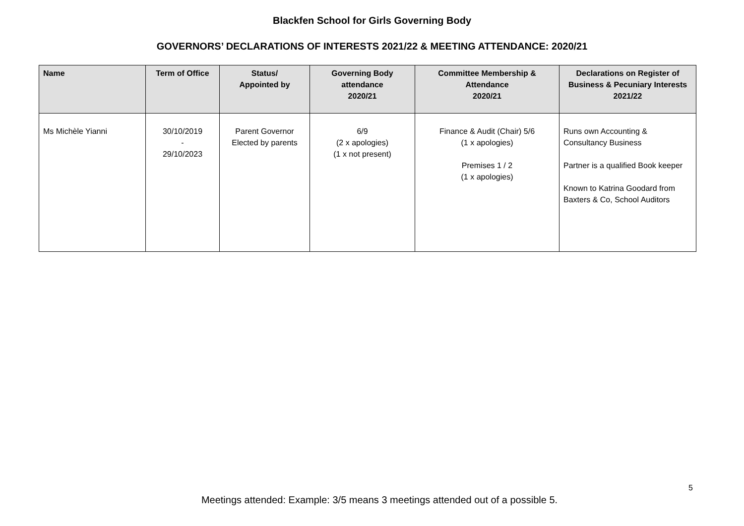Blackfen School for Girls Governing Body
GOVERNORS’ DECLARATIONS OF INTERESTS 2021/22 & MEETING ATTENDANCE: 2020/21
| Name | Term of Office | Status/ Appointed by | Governing Body attendance 2020/21 | Committee Membership & Attendance 2020/21 | Declarations on Register of Business & Pecuniary Interests 2021/22 |
| --- | --- | --- | --- | --- | --- |
| Ms Michèle Yianni | 30/10/2019 - 29/10/2023 | Parent Governor Elected by parents | 6/9 (2 x apologies) (1 x not present) | Finance & Audit (Chair) 5/6 (1 x apologies) Premises 1 / 2 (1 x apologies) | Runs own Accounting & Consultancy Business Partner is a qualified Book keeper Known to Katrina Goodard from Baxters & Co, School Auditors |
5
Meetings attended: Example: 3/5 means 3 meetings attended out of a possible 5.